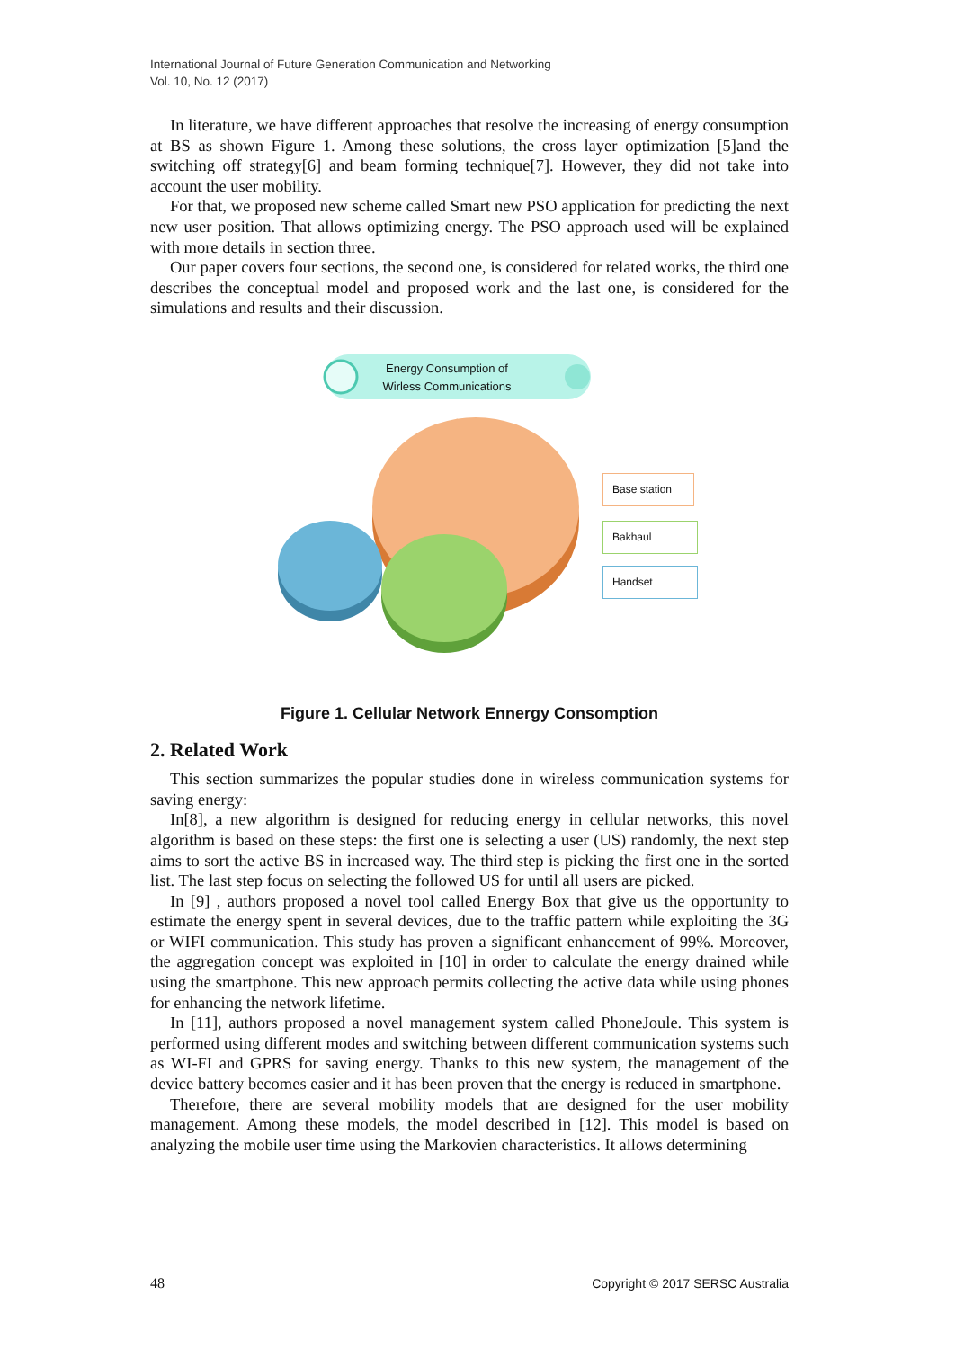International Journal of Future Generation Communication and Networking
Vol. 10, No. 12 (2017)
In literature, we have different approaches that resolve the increasing of energy consumption at BS as shown Figure 1. Among these solutions, the cross layer optimization [5]and the switching off strategy[6] and beam forming technique[7]. However, they did not take into account the user mobility.
For that, we proposed new scheme called Smart new PSO application for predicting the next new user position. That allows optimizing energy. The PSO approach used will be explained with more details in section three.
Our paper covers four sections, the second one, is considered for related works, the third one describes the conceptual model and proposed work and the last one, is considered for the simulations and results and their discussion.
Energy Consumption of Wirless Communications
Base station
Bakhaul
Handset
Figure 1. Cellular Network Ennergy Consomption
2. Related Work
This section summarizes the popular studies done in wireless communication systems for saving energy:
In[8], a new algorithm is designed for reducing energy in cellular networks, this novel algorithm is based on these steps: the first one is selecting a user (US) randomly, the next step aims to sort the active BS in increased way. The third step is picking the first one in the sorted list. The last step focus on selecting the followed US for until all users are picked.
In [9] , authors proposed a novel tool called Energy Box that give us the opportunity to estimate the energy spent in several devices, due to the traffic pattern while exploiting the 3G or WIFI communication. This study has proven a significant enhancement of 99%. Moreover, the aggregation concept was exploited in [10] in order to calculate the energy drained while using the smartphone. This new approach permits collecting the active data while using phones for enhancing the network lifetime.
In [11], authors proposed a novel management system called PhoneJoule. This system is performed using different modes and switching between different communication systems such as WI-FI and GPRS for saving energy. Thanks to this new system, the management of the device battery becomes easier and it has been proven that the energy is reduced in smartphone.
Therefore, there are several mobility models that are designed for the user mobility management. Among these models, the model described in [12]. This model is based on analyzing the mobile user time using the Markovien characteristics. It allows determining
48 Copyright © 2017 SERSC Australia